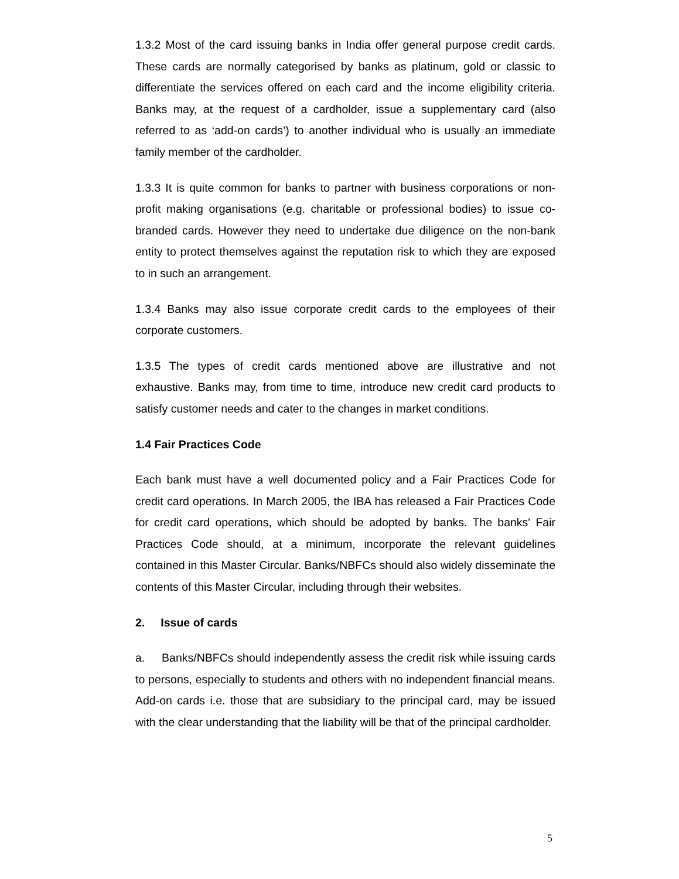1.3.2 Most of the card issuing banks in India offer general purpose credit cards. These cards are normally categorised by banks as platinum, gold or classic to differentiate the services offered on each card and the income eligibility criteria. Banks may, at the request of a cardholder, issue a supplementary card (also referred to as ‘add-on cards’) to another individual who is usually an immediate family member of the cardholder.
1.3.3 It is quite common for banks to partner with business corporations or non-profit making organisations (e.g. charitable or professional bodies) to issue co-branded cards. However they need to undertake due diligence on the non-bank entity to protect themselves against the reputation risk to which they are exposed to in such an arrangement.
1.3.4 Banks may also issue corporate credit cards to the employees of their corporate customers.
1.3.5 The types of credit cards mentioned above are illustrative and not exhaustive. Banks may, from time to time, introduce new credit card products to satisfy customer needs and cater to the changes in market conditions.
1.4 Fair Practices Code
Each bank must have a well documented policy and a Fair Practices Code for credit card operations. In March 2005, the IBA has released a Fair Practices Code for credit card operations, which should be adopted by banks. The banks' Fair Practices Code should, at a minimum, incorporate the relevant guidelines contained in this Master Circular. Banks/NBFCs should also widely disseminate the contents of this Master Circular, including through their websites.
2. Issue of cards
a. Banks/NBFCs should independently assess the credit risk while issuing cards to persons, especially to students and others with no independent financial means. Add-on cards i.e. those that are subsidiary to the principal card, may be issued with the clear understanding that the liability will be that of the principal cardholder.
5